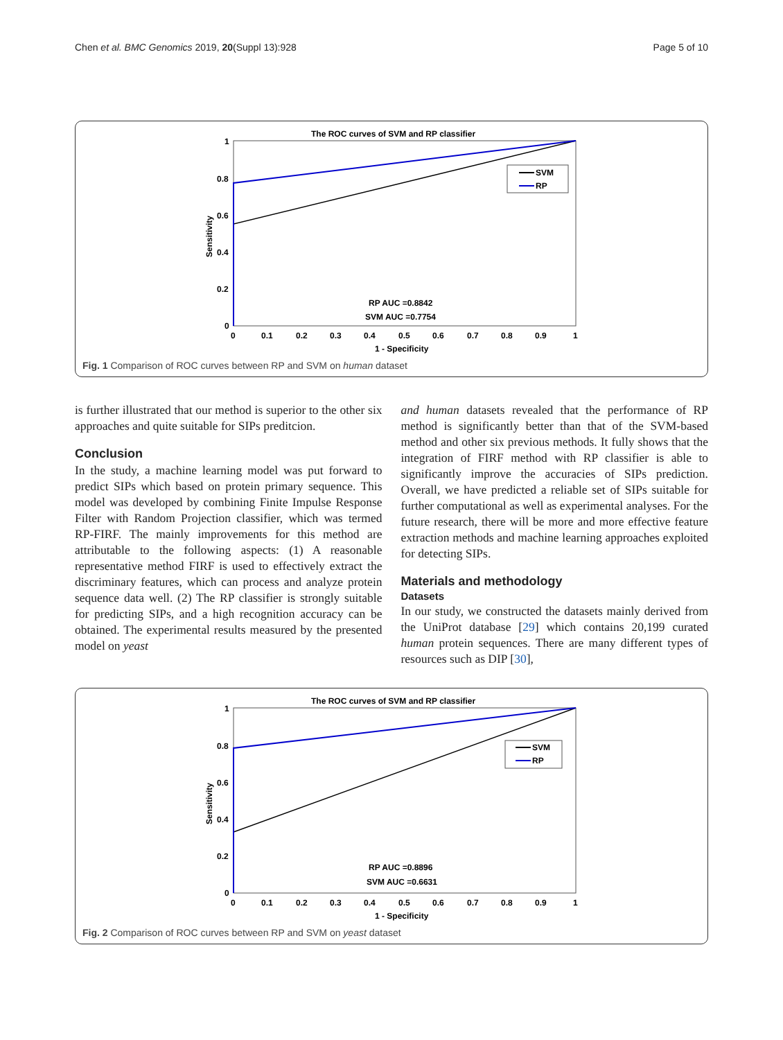Chen et al. BMC Genomics 2019, 20(Suppl 13):928 Page 5 of 10
The ROC curves of SVM and RP classifier
1
0.8
0.6
0.4
0.2
0
0
0.1
0.2
0.3
0.4
0.5
0.6
0.7
0.8
0.9
1
1 - Specificity
Sensitivity
SVM
RP
RP AUC =0.8842
SVM AUC =0.7754
Fig. 1 Comparison of ROC curves between RP and SVM on human dataset
is further illustrated that our method is superior to the other six approaches and quite suitable for SIPs preditcion.
Conclusion
In the study, a machine learning model was put forward to predict SIPs which based on protein primary sequence. This model was developed by combining Finite Impulse Response Filter with Random Projection classifier, which was termed RP-FIRF. The mainly improvements for this method are attributable to the following aspects: (1) A reasonable representative method FIRF is used to effectively extract the discriminary features, which can process and analyze protein sequence data well. (2) The RP classifier is strongly suitable for predicting SIPs, and a high recognition accuracy can be obtained. The experimental results measured by the presented model on yeast
and human datasets revealed that the performance of RP method is significantly better than that of the SVM-based method and other six previous methods. It fully shows that the integration of FIRF method with RP classifier is able to significantly improve the accuracies of SIPs prediction. Overall, we have predicted a reliable set of SIPs suitable for further computational as well as experimental analyses. For the future research, there will be more and more effective feature extraction methods and machine learning approaches exploited for detecting SIPs.
Materials and methodology
Datasets
In our study, we constructed the datasets mainly derived from the UniProt database [29] which contains 20,199 curated human protein sequences. There are many different types of resources such as DIP [30],
The ROC curves of SVM and RP classifier
1
0.8
0.6
0.4
0.2
0
0
0.1
0.2
0.3
0.4
0.5
0.6
0.7
0.8
0.9
1
1 - Specificity
Sensitivity
SVM
RP
RP AUC =0.8896
SVM AUC =0.6631
Fig. 2 Comparison of ROC curves between RP and SVM on yeast dataset